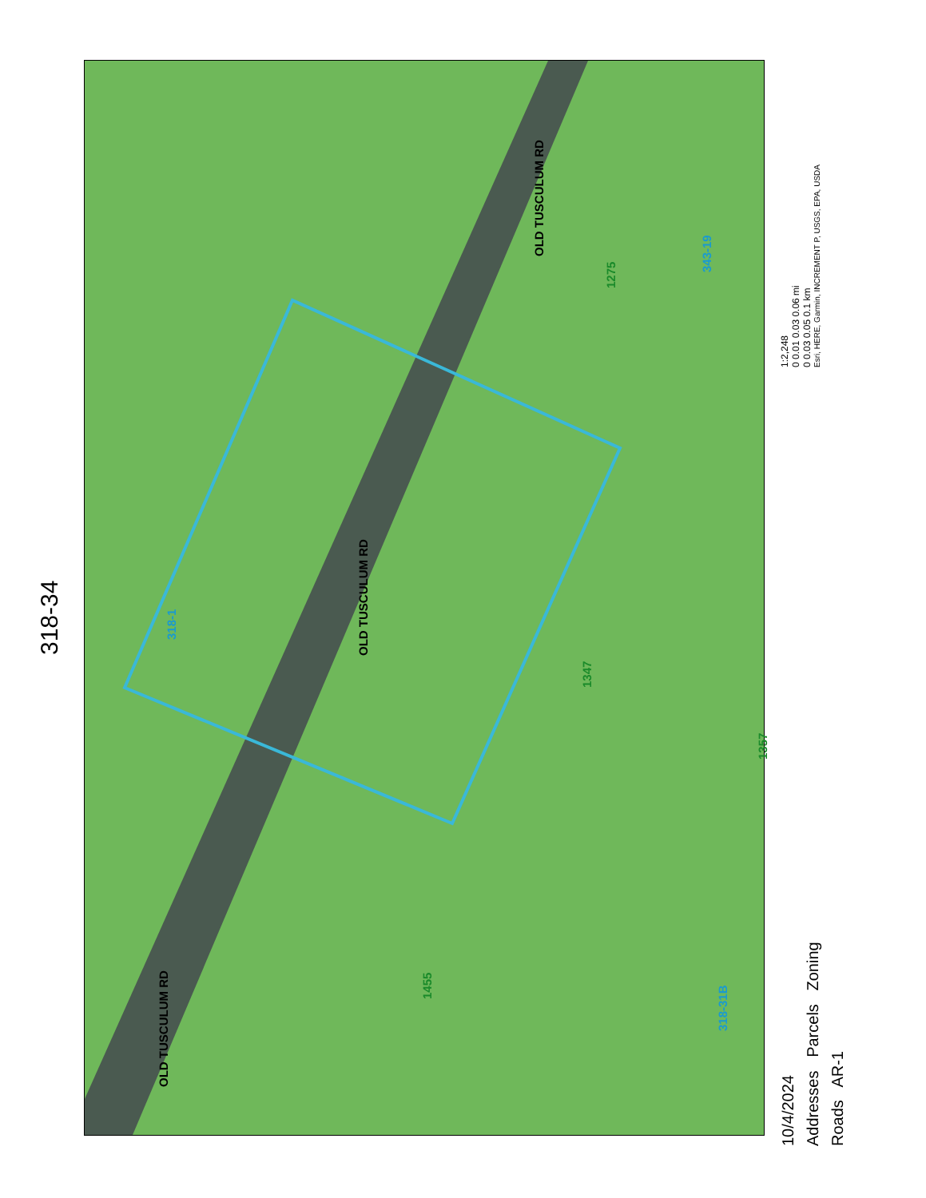318-34
OLD TUSCULUM RD
OLD TUSCULUM RD
OLD TUSCULUM RD
318-1
343-19
318-31B
1275
1347
1357
1455
10/4/2024
Addresses Parcels Zoning
Roads AR-1
1:2,248
0 0.01 0.03 0.06 mi
0 0.03 0.05 0.1 km
Esri, HERE, Garmin, INCREMENT P, USGS, EPA, USDA